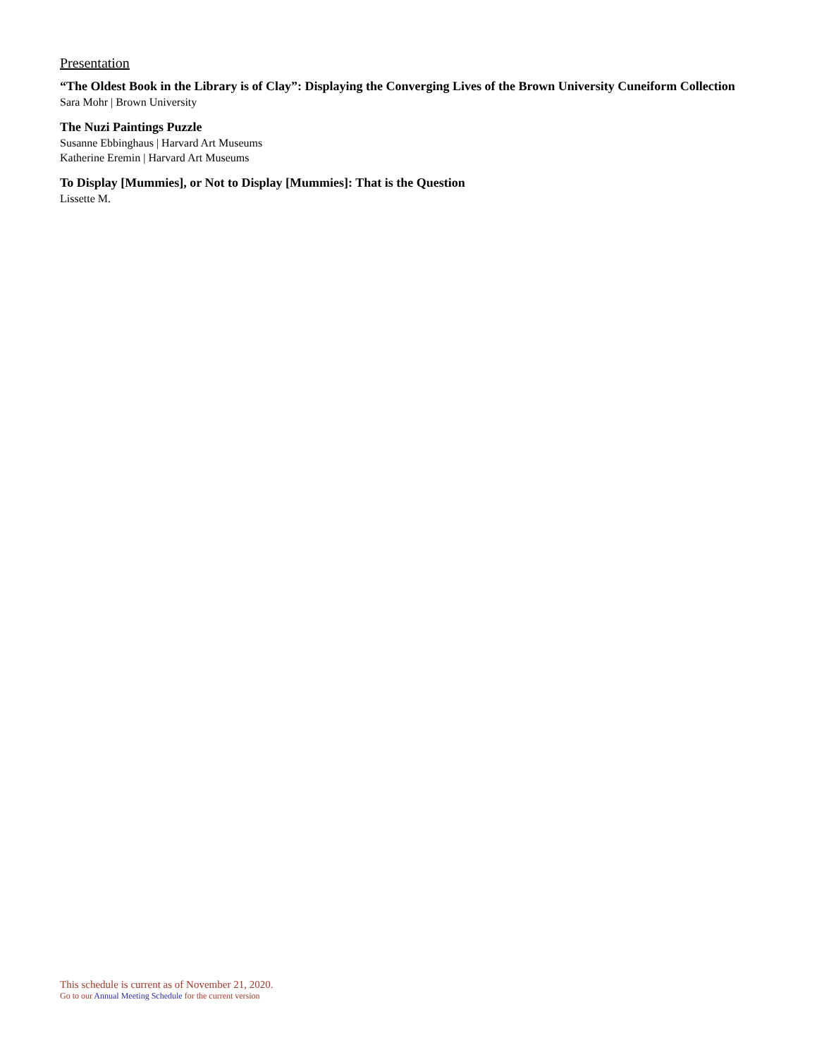Presentation
“The Oldest Book in the Library is of Clay”: Displaying the Converging Lives of the Brown University Cuneiform Collection
Sara Mohr | Brown University
The Nuzi Paintings Puzzle
Susanne Ebbinghaus | Harvard Art Museums
Katherine Eremin | Harvard Art Museums
To Display [Mummies], or Not to Display [Mummies]: That is the Question
Lissette M.
This schedule is current as of November 21, 2020.
Go to our Annual Meeting Schedule for the current version